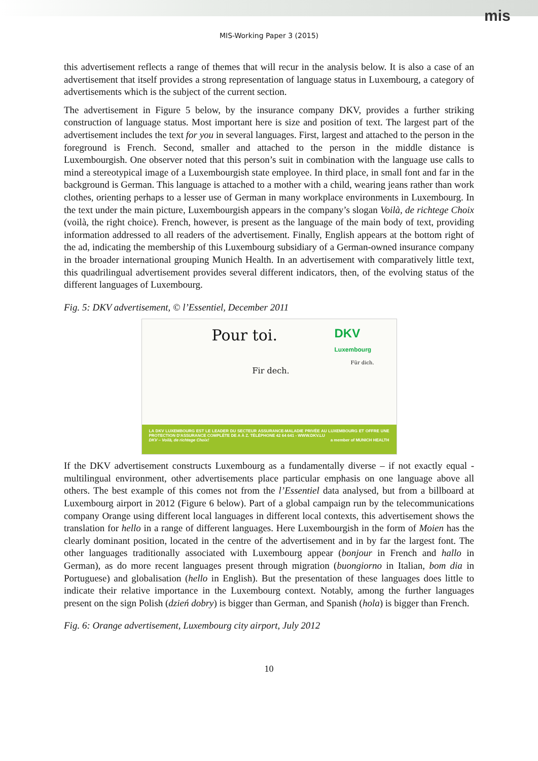mis
MIS-Working Paper 3 (2015)
this advertisement reflects a range of themes that will recur in the analysis below. It is also a case of an advertisement that itself provides a strong representation of language status in Luxembourg, a category of advertisements which is the subject of the current section.
The advertisement in Figure 5 below, by the insurance company DKV, provides a further striking construction of language status. Most important here is size and position of text. The largest part of the advertisement includes the text for you in several languages. First, largest and attached to the person in the foreground is French. Second, smaller and attached to the person in the middle distance is Luxembourgish. One observer noted that this person’s suit in combination with the language use calls to mind a stereotypical image of a Luxembourgish state employee. In third place, in small font and far in the background is German. This language is attached to a mother with a child, wearing jeans rather than work clothes, orienting perhaps to a lesser use of German in many workplace environments in Luxembourg. In the text under the main picture, Luxembourgish appears in the company’s slogan Voilà, de richtege Choix (voilà, the right choice). French, however, is present as the language of the main body of text, providing information addressed to all readers of the advertisement. Finally, English appears at the bottom right of the ad, indicating the membership of this Luxembourg subsidiary of a German-owned insurance company in the broader international grouping Munich Health. In an advertisement with comparatively little text, this quadrilingual advertisement provides several different indicators, then, of the evolving status of the different languages of Luxembourg.
Fig. 5: DKV advertisement, © l’Essentiel, December 2011
Pour toi.
Fir dech.
DKV
Luxembourg
Für dich.
LA DKV LUXEMBOURG EST LE LEADER DU SECTEUR ASSURANCE-MALADIE PRIVÉE AU LUXEMBOURG ET OFFRE UNE PROTECTION D'ASSURANCE COMPLÈTE DE A À Z. TÉLÉPHONE 42 64 641 - WWW.DKV.LU
DKV – Voilà, de richtege Choix! a member of MUNICH HEALTH
If the DKV advertisement constructs Luxembourg as a fundamentally diverse – if not exactly equal - multilingual environment, other advertisements place particular emphasis on one language above all others. The best example of this comes not from the l’Essentiel data analysed, but from a billboard at Luxembourg airport in 2012 (Figure 6 below). Part of a global campaign run by the telecommunications company Orange using different local languages in different local contexts, this advertisement shows the translation for hello in a range of different languages. Here Luxembourgish in the form of Moien has the clearly dominant position, located in the centre of the advertisement and in by far the largest font. The other languages traditionally associated with Luxembourg appear (bonjour in French and hallo in German), as do more recent languages present through migration (buongiorno in Italian, bom dia in Portuguese) and globalisation (hello in English). But the presentation of these languages does little to indicate their relative importance in the Luxembourg context. Notably, among the further languages present on the sign Polish (dzień dobry) is bigger than German, and Spanish (hola) is bigger than French.
Fig. 6: Orange advertisement, Luxembourg city airport, July 2012
10